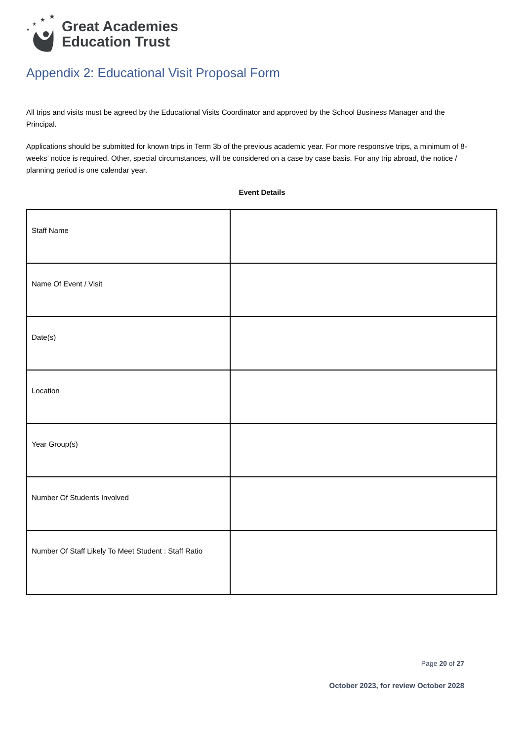★
★
★
★
Great Academies
Education Trust
Appendix 2: Educational Visit Proposal Form
All trips and visits must be agreed by the Educational Visits Coordinator and approved by the School Business Manager and the Principal.
Applications should be submitted for known trips in Term 3b of the previous academic year. For more responsive trips, a minimum of 8-weeks’ notice is required. Other, special circumstances, will be considered on a case by case basis. For any trip abroad, the notice / planning period is one calendar year.
Event Details
| Staff Name | |
| Name Of Event / Visit | |
| Date(s) | |
| Location | |
| Year Group(s) | |
| Number Of Students Involved | |
| Number Of Staff Likely To Meet Student : Staff Ratio | |
Page 20 of 27
October 2023, for review October 2028